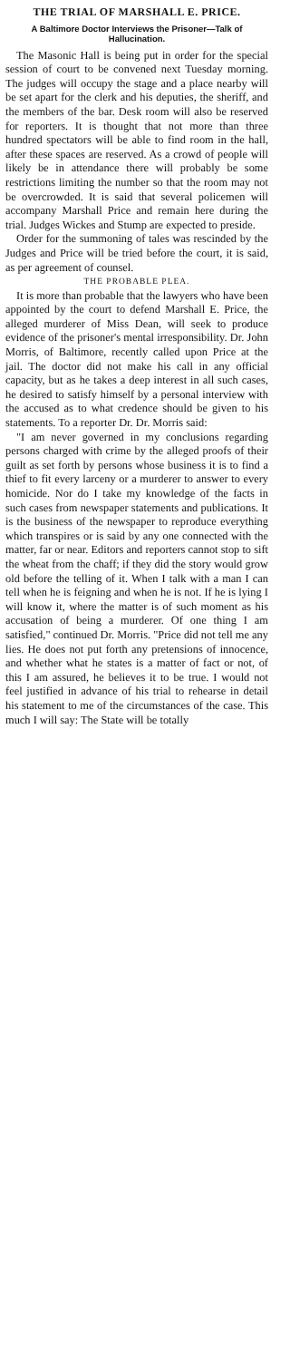THE TRIAL OF MARSHALL E. PRICE.
A Baltimore Doctor Interviews the Prisoner—Talk of Hallucination.
The Masonic Hall is being put in order for the special session of court to be convened next Tuesday morning. The judges will occupy the stage and a place nearby will be set apart for the clerk and his deputies, the sheriff, and the members of the bar. Desk room will also be reserved for reporters. It is thought that not more than three hundred spectators will be able to find room in the hall, after these spaces are reserved. As a crowd of people will likely be in attendance there will probably be some restrictions limiting the number so that the room may not be overcrowded. It is said that several policemen will accompany Marshall Price and remain here during the trial. Judges Wickes and Stump are expected to preside.
Order for the summoning of tales was rescinded by the Judges and Price will be tried before the court, it is said, as per agreement of counsel.
THE PROBABLE PLEA.
It is more than probable that the lawyers who have been appointed by the court to defend Marshall E. Price, the alleged murderer of Miss Dean, will seek to produce evidence of the prisoner's mental irresponsibility. Dr. John Morris, of Baltimore, recently called upon Price at the jail. The doctor did not make his call in any official capacity, but as he takes a deep interest in all such cases, he desired to satisfy himself by a personal interview with the accused as to what credence should be given to his statements. To a reporter Dr. Dr. Morris said:
"I am never governed in my conclusions regarding persons charged with crime by the alleged proofs of their guilt as set forth by persons whose business it is to find a thief to fit every larceny or a murderer to answer to every homicide. Nor do I take my knowledge of the facts in such cases from newspaper statements and publications. It is the business of the newspaper to reproduce everything which transpires or is said by any one connected with the matter, far or near. Editors and reporters cannot stop to sift the wheat from the chaff; if they did the story would grow old before the telling of it. When I talk with a man I can tell when he is feigning and when he is not. If he is lying I will know it, where the matter is of such moment as his accusation of being a murderer. Of one thing I am satisfied," continued Dr. Morris. "Price did not tell me any lies. He does not put forth any pretensions of innocence, and whether what he states is a matter of fact or not, of this I am assured, he believes it to be true. I would not feel justified in advance of his trial to rehearse in detail his statement to me of the circumstances of the case. This much I will say: The State will be totally